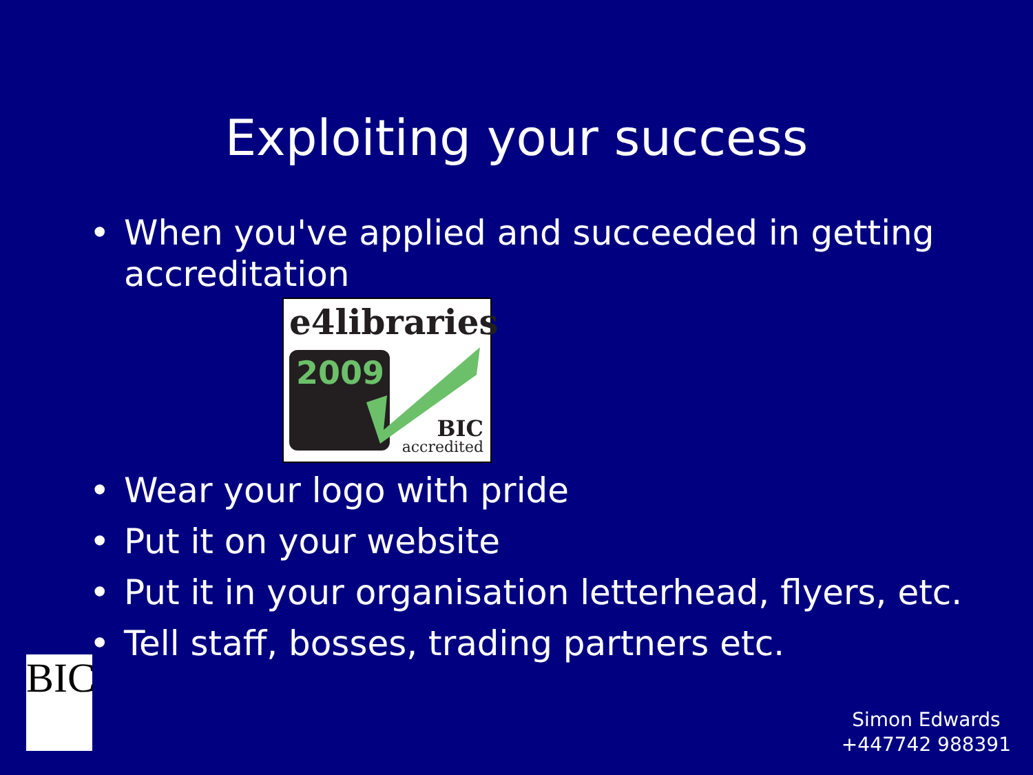Exploiting your success
• When you've applied and succeeded in getting accreditation
e4libraries
2009
BIC
accredited
• Wear your logo with pride
• Put it on your website
• Put it in your organisation letterhead, flyers, etc.
• Tell staff, bosses, trading partners etc.
BIC
Simon Edwards
+447742 988391